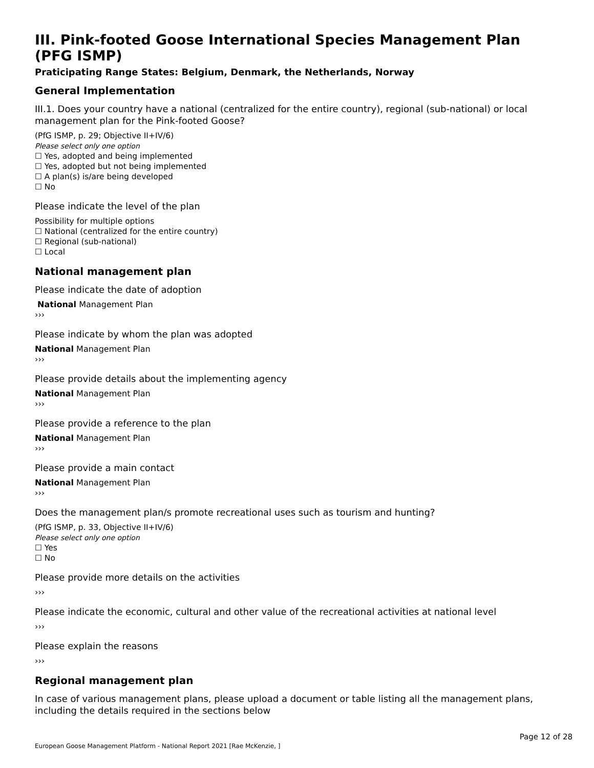III. Pink-footed Goose International Species Management Plan (PFG ISMP)
Praticipating Range States: Belgium, Denmark, the Netherlands, Norway
General Implementation
III.1. Does your country have a national (centralized for the entire country), regional (sub-national) or local management plan for the Pink-footed Goose?
(PfG ISMP, p. 29; Objective II+IV/6)
Please select only one option
☐ Yes, adopted and being implemented
☐ Yes, adopted but not being implemented
☐ A plan(s) is/are being developed
☐ No
Please indicate the level of the plan
Possibility for multiple options
☐ National (centralized for the entire country)
☐ Regional (sub-national)
☐ Local
National management plan
Please indicate the date of adoption
National Management Plan
›››
Please indicate by whom the plan was adopted
National Management Plan
›››
Please provide details about the implementing agency
National Management Plan
›››
Please provide a reference to the plan
National Management Plan
›››
Please provide a main contact
National Management Plan
›››
Does the management plan/s promote recreational uses such as tourism and hunting?
(PfG ISMP, p. 33, Objective II+IV/6)
Please select only one option
☐ Yes
☐ No
Please provide more details on the activities
›››
Please indicate the economic, cultural and other value of the recreational activities at national level
›››
Please explain the reasons
›››
Regional management plan
In case of various management plans, please upload a document or table listing all the management plans, including the details required in the sections below
Page 12 of 28
European Goose Management Platform - National Report 2021 [Rae McKenzie, ]